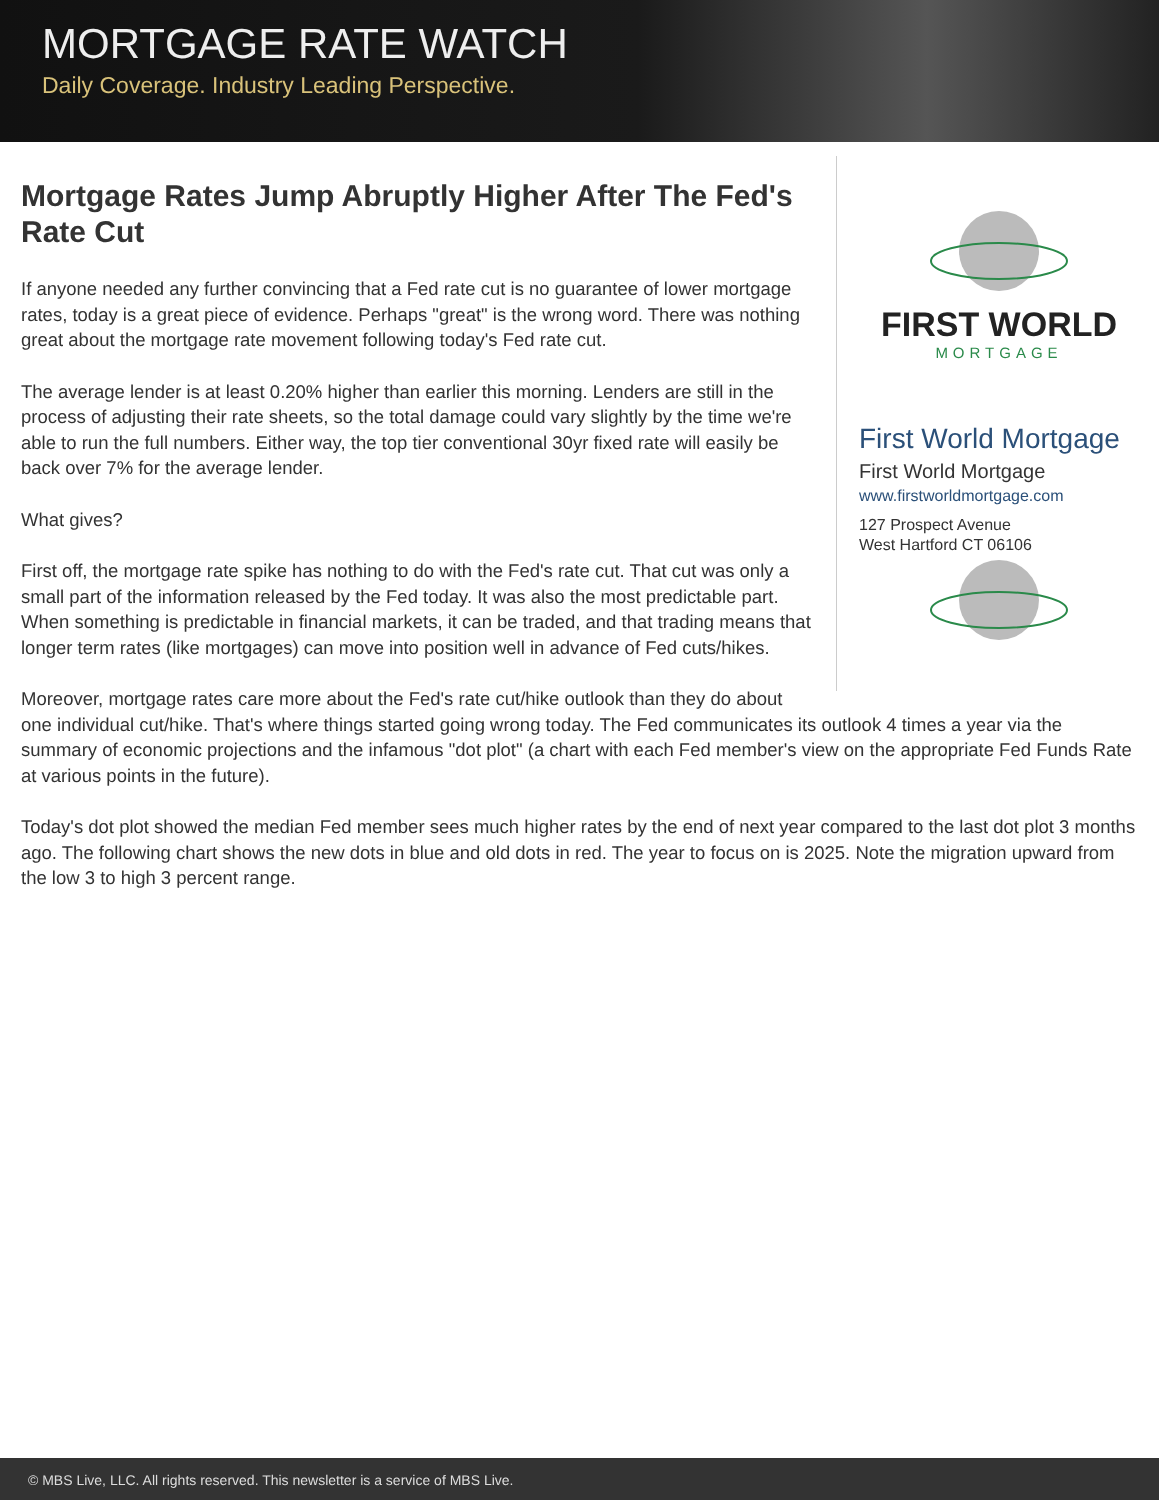MORTGAGE RATE WATCH
Daily Coverage. Industry Leading Perspective.
FIRST WORLD
MORTGAGE
First World Mortgage
First World Mortgage
www.firstworldmortgage.com
127 Prospect Avenue
West Hartford CT 06106
Mortgage Rates Jump Abruptly Higher After The Fed's Rate Cut
If anyone needed any further convincing that a Fed rate cut is no guarantee of lower mortgage rates, today is a great piece of evidence. Perhaps "great" is the wrong word. There was nothing great about the mortgage rate movement following today's Fed rate cut.
The average lender is at least 0.20% higher than earlier this morning. Lenders are still in the process of adjusting their rate sheets, so the total damage could vary slightly by the time we're able to run the full numbers. Either way, the top tier conventional 30yr fixed rate will easily be back over 7% for the average lender.
What gives?
First off, the mortgage rate spike has nothing to do with the Fed's rate cut. That cut was only a small part of the information released by the Fed today. It was also the most predictable part. When something is predictable in financial markets, it can be traded, and that trading means that longer term rates (like mortgages) can move into position well in advance of Fed cuts/hikes.
Moreover, mortgage rates care more about the Fed's rate cut/hike outlook than they do about one individual cut/hike. That's where things started going wrong today. The Fed communicates its outlook 4 times a year via the summary of economic projections and the infamous "dot plot" (a chart with each Fed member's view on the appropriate Fed Funds Rate at various points in the future).
Today's dot plot showed the median Fed member sees much higher rates by the end of next year compared to the last dot plot 3 months ago. The following chart shows the new dots in blue and old dots in red. The year to focus on is 2025. Note the migration upward from the low 3 to high 3 percent range.
© MBS Live, LLC. All rights reserved. This newsletter is a service of MBS Live.